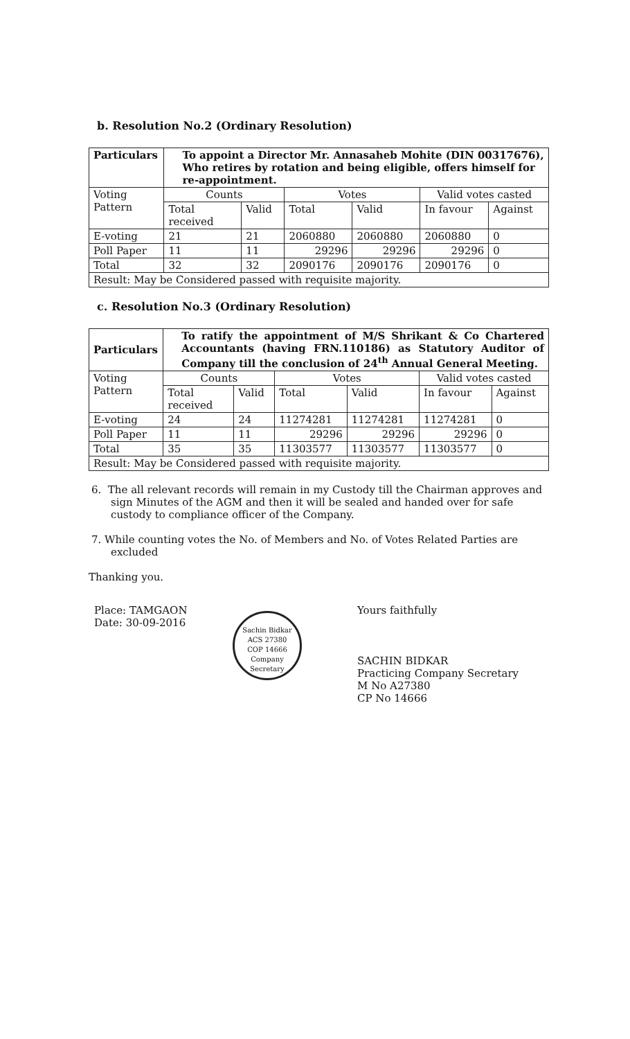b. Resolution No.2 (Ordinary Resolution)
| Particulars | To appoint a Director Mr. Annasaheb Mohite (DIN 00317676), Who retires by rotation and being eligible, offers himself for re-appointment. | | | | | |
| --- | --- | --- | --- | --- | --- | --- |
| Voting Pattern | Counts | | Votes | | Valid votes casted | |
| | Total received | Valid | Total | Valid | In favour | Against |
| E-voting | 21 | 21 | 2060880 | 2060880 | 2060880 | 0 |
| Poll Paper | 11 | 11 | 29296 | 29296 | 29296 | 0 |
| Total | 32 | 32 | 2090176 | 2090176 | 2090176 | 0 |
| Result: May be Considered passed with requisite majority. | | | | | | |
c. Resolution No.3 (Ordinary Resolution)
| Particulars | To ratify the appointment of M/S Shrikant & Co Chartered Accountants (having FRN.110186) as Statutory Auditor of Company till the conclusion of 24<sup>th</sup> Annual General Meeting. | | | | | |
| --- | --- | --- | --- | --- | --- | --- |
| Voting Pattern | Counts | | Votes | | Valid votes casted | |
| | Total received | Valid | Total | Valid | In favour | Against |
| E-voting | 24 | 24 | 11274281 | 11274281 | 11274281 | 0 |
| Poll Paper | 11 | 11 | 29296 | 29296 | 29296 | 0 |
| Total | 35 | 35 | 11303577 | 11303577 | 11303577 | 0 |
| Result: May be Considered passed with requisite majority. | | | | | | |
6. The all relevant records will remain in my Custody till the Chairman approves and sign Minutes of the AGM and then it will be sealed and handed over for safe custody to compliance officer of the Company.
7. While counting votes the No. of Members and No. of Votes Related Parties are excluded
Thanking you.
Place: TAMGAON
Date: 30-09-2016
Sachin Bidkar
ACS 27380
COP 14666
Company Secretary
Yours faithfully
SACHIN BIDKAR
Practicing Company Secretary
M No A27380
CP No 14666